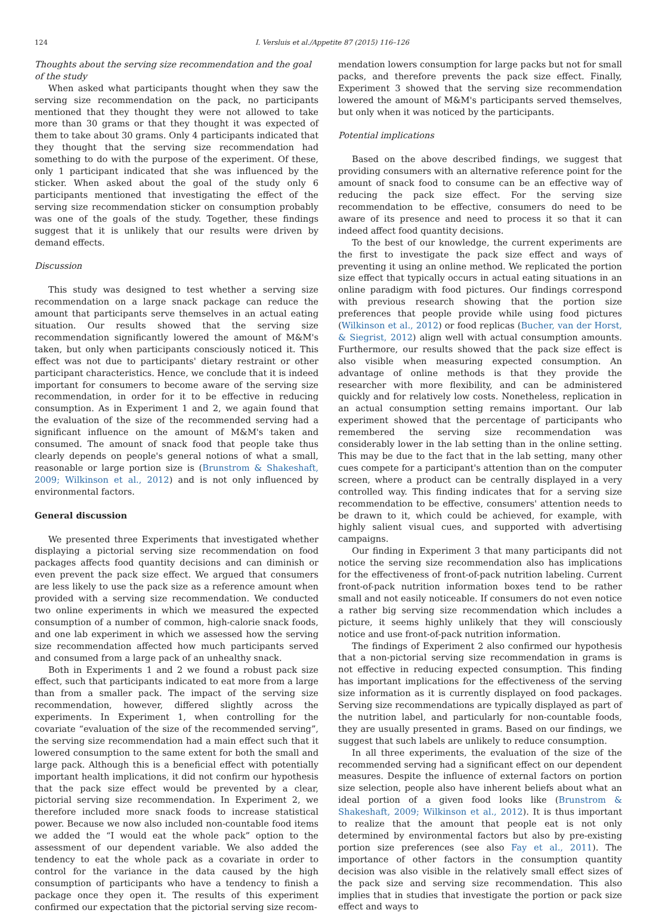124 I. Versluis et al./Appetite 87 (2015) 116–126
Thoughts about the serving size recommendation and the goal of the study
When asked what participants thought when they saw the serving size recommendation on the pack, no participants mentioned that they thought they were not allowed to take more than 30 grams or that they thought it was expected of them to take about 30 grams. Only 4 participants indicated that they thought that the serving size recommendation had something to do with the purpose of the experiment. Of these, only 1 participant indicated that she was influenced by the sticker. When asked about the goal of the study only 6 participants mentioned that investigating the effect of the serving size recommendation sticker on consumption probably was one of the goals of the study. Together, these findings suggest that it is unlikely that our results were driven by demand effects.
Discussion
This study was designed to test whether a serving size recommendation on a large snack package can reduce the amount that participants serve themselves in an actual eating situation. Our results showed that the serving size recommendation significantly lowered the amount of M&M's taken, but only when participants consciously noticed it. This effect was not due to participants' dietary restraint or other participant characteristics. Hence, we conclude that it is indeed important for consumers to become aware of the serving size recommendation, in order for it to be effective in reducing consumption. As in Experiment 1 and 2, we again found that the evaluation of the size of the recommended serving had a significant influence on the amount of M&M's taken and consumed. The amount of snack food that people take thus clearly depends on people's general notions of what a small, reasonable or large portion size is (Brunstrom & Shakeshaft, 2009; Wilkinson et al., 2012) and is not only influenced by environmental factors.
General discussion
We presented three Experiments that investigated whether displaying a pictorial serving size recommendation on food packages affects food quantity decisions and can diminish or even prevent the pack size effect. We argued that consumers are less likely to use the pack size as a reference amount when provided with a serving size recommendation. We conducted two online experiments in which we measured the expected consumption of a number of common, high-calorie snack foods, and one lab experiment in which we assessed how the serving size recommendation affected how much participants served and consumed from a large pack of an unhealthy snack.
Both in Experiments 1 and 2 we found a robust pack size effect, such that participants indicated to eat more from a large than from a smaller pack. The impact of the serving size recommendation, however, differed slightly across the experiments. In Experiment 1, when controlling for the covariate “evaluation of the size of the recommended serving”, the serving size recommendation had a main effect such that it lowered consumption to the same extent for both the small and large pack. Although this is a beneficial effect with potentially important health implications, it did not confirm our hypothesis that the pack size effect would be prevented by a clear, pictorial serving size recommendation. In Experiment 2, we therefore included more snack foods to increase statistical power. Because we now also included non-countable food items we added the “I would eat the whole pack” option to the assessment of our dependent variable. We also added the tendency to eat the whole pack as a covariate in order to control for the variance in the data caused by the high consumption of participants who have a tendency to finish a package once they open it. The results of this experiment confirmed our expectation that the pictorial serving size recom-
mendation lowers consumption for large packs but not for small packs, and therefore prevents the pack size effect. Finally, Experiment 3 showed that the serving size recommendation lowered the amount of M&M's participants served themselves, but only when it was noticed by the participants.
Potential implications
Based on the above described findings, we suggest that providing consumers with an alternative reference point for the amount of snack food to consume can be an effective way of reducing the pack size effect. For the serving size recommendation to be effective, consumers do need to be aware of its presence and need to process it so that it can indeed affect food quantity decisions.
To the best of our knowledge, the current experiments are the first to investigate the pack size effect and ways of preventing it using an online method. We replicated the portion size effect that typically occurs in actual eating situations in an online paradigm with food pictures. Our findings correspond with previous research showing that the portion size preferences that people provide while using food pictures (Wilkinson et al., 2012) or food replicas (Bucher, van der Horst, & Siegrist, 2012) align well with actual consumption amounts. Furthermore, our results showed that the pack size effect is also visible when measuring expected consumption. An advantage of online methods is that they provide the researcher with more flexibility, and can be administered quickly and for relatively low costs. Nonetheless, replication in an actual consumption setting remains important. Our lab experiment showed that the percentage of participants who remembered the serving size recommendation was considerably lower in the lab setting than in the online setting. This may be due to the fact that in the lab setting, many other cues compete for a participant's attention than on the computer screen, where a product can be centrally displayed in a very controlled way. This finding indicates that for a serving size recommendation to be effective, consumers' attention needs to be drawn to it, which could be achieved, for example, with highly salient visual cues, and supported with advertising campaigns.
Our finding in Experiment 3 that many participants did not notice the serving size recommendation also has implications for the effectiveness of front-of-pack nutrition labeling. Current front-of-pack nutrition information boxes tend to be rather small and not easily noticeable. If consumers do not even notice a rather big serving size recommendation which includes a picture, it seems highly unlikely that they will consciously notice and use front-of-pack nutrition information.
The findings of Experiment 2 also confirmed our hypothesis that a non-pictorial serving size recommendation in grams is not effective in reducing expected consumption. This finding has important implications for the effectiveness of the serving size information as it is currently displayed on food packages. Serving size recommendations are typically displayed as part of the nutrition label, and particularly for non-countable foods, they are usually presented in grams. Based on our findings, we suggest that such labels are unlikely to reduce consumption.
In all three experiments, the evaluation of the size of the recommended serving had a significant effect on our dependent measures. Despite the influence of external factors on portion size selection, people also have inherent beliefs about what an ideal portion of a given food looks like (Brunstrom & Shakeshaft, 2009; Wilkinson et al., 2012). It is thus important to realize that the amount that people eat is not only determined by environmental factors but also by pre-existing portion size preferences (see also Fay et al., 2011). The importance of other factors in the consumption quantity decision was also visible in the relatively small effect sizes of the pack size and serving size recommendation. This also implies that in studies that investigate the portion or pack size effect and ways to